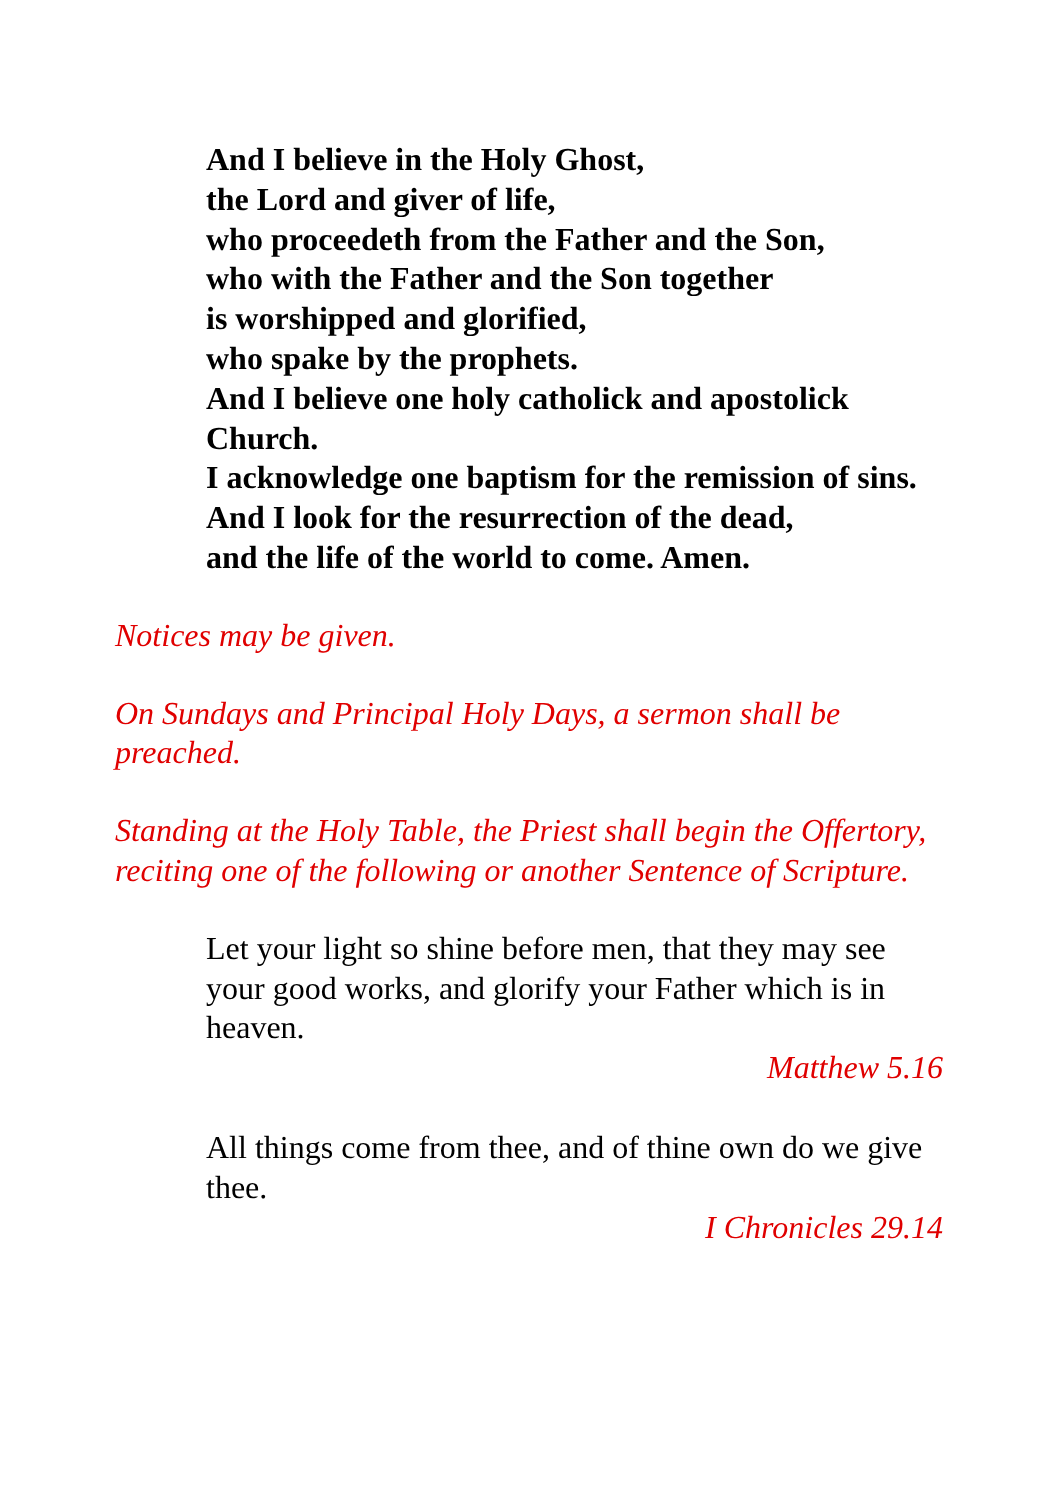And I believe in the Holy Ghost,
the Lord and giver of life,
who proceedeth from the Father and the Son,
who with the Father and the Son together
is worshipped and glorified,
who spake by the prophets.
And I believe one holy catholick and apostolick Church.
I acknowledge one baptism for the remission of sins.
And I look for the resurrection of the dead,
and the life of the world to come. Amen.
Notices may be given.
On Sundays and Principal Holy Days, a sermon shall be preached.
Standing at the Holy Table, the Priest shall begin the Offertory,
reciting one of the following or another Sentence of Scripture.
Let your light so shine before men, that they may see your good works, and glorify your Father which is in heaven.
Matthew 5.16
All things come from thee, and of thine own do we give thee.
I Chronicles 29.14